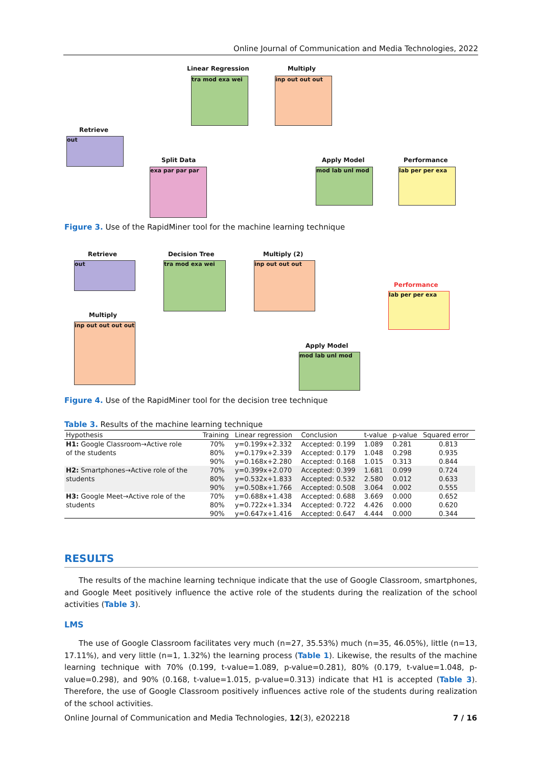Online Journal of Communication and Media Technologies, 2022
Linear Regression
tra mod exa wei
Multiply
inp out out out
Retrieve
out
Split Data
exa par par par
Apply Model
mod lab unl mod
Performance
lab per per exa
Figure 3. Use of the RapidMiner tool for the machine learning technique
Retrieve
out
Decision Tree
tra mod exa wei
Multiply (2)
inp out out out
Performance
lab per per exa
Multiply
inp out out out out
Apply Model
mod lab unl mod
Figure 4. Use of the RapidMiner tool for the decision tree technique
Table 3. Results of the machine learning technique
| Hypothesis | Training | Linear regression | Conclusion | t-value | p-value | Squared error |
| --- | --- | --- | --- | --- | --- | --- |
| H1: Google Classroom→Active role | 70% | y=0.199x+2.332 | Accepted: 0.199 | 1.089 | 0.281 | 0.813 |
| of the students | 80% | y=0.179x+2.339 | Accepted: 0.179 | 1.048 | 0.298 | 0.935 |
| | 90% | y=0.168x+2.280 | Accepted: 0.168 | 1.015 | 0.313 | 0.844 |
| H2: Smartphones→Active role of the | 70% | y=0.399x+2.070 | Accepted: 0.399 | 1.681 | 0.099 | 0.724 |
| students | 80% | y=0.532x+1.833 | Accepted: 0.532 | 2.580 | 0.012 | 0.633 |
| | 90% | y=0.508x+1.766 | Accepted: 0.508 | 3.064 | 0.002 | 0.555 |
| H3: Google Meet→Active role of the | 70% | y=0.688x+1.438 | Accepted: 0.688 | 3.669 | 0.000 | 0.652 |
| students | 80% | y=0.722x+1.334 | Accepted: 0.722 | 4.426 | 0.000 | 0.620 |
| | 90% | y=0.647x+1.416 | Accepted: 0.647 | 4.444 | 0.000 | 0.344 |
RESULTS
The results of the machine learning technique indicate that the use of Google Classroom, smartphones, and Google Meet positively influence the active role of the students during the realization of the school activities (Table 3).
LMS
The use of Google Classroom facilitates very much (n=27, 35.53%) much (n=35, 46.05%), little (n=13, 17.11%), and very little (n=1, 1.32%) the learning process (Table 1). Likewise, the results of the machine learning technique with 70% (0.199, t-value=1.089, p-value=0.281), 80% (0.179, t-value=1.048, p-value=0.298), and 90% (0.168, t-value=1.015, p-value=0.313) indicate that H1 is accepted (Table 3). Therefore, the use of Google Classroom positively influences active role of the students during realization of the school activities.
Online Journal of Communication and Media Technologies, 12(3), e202218 7 / 16